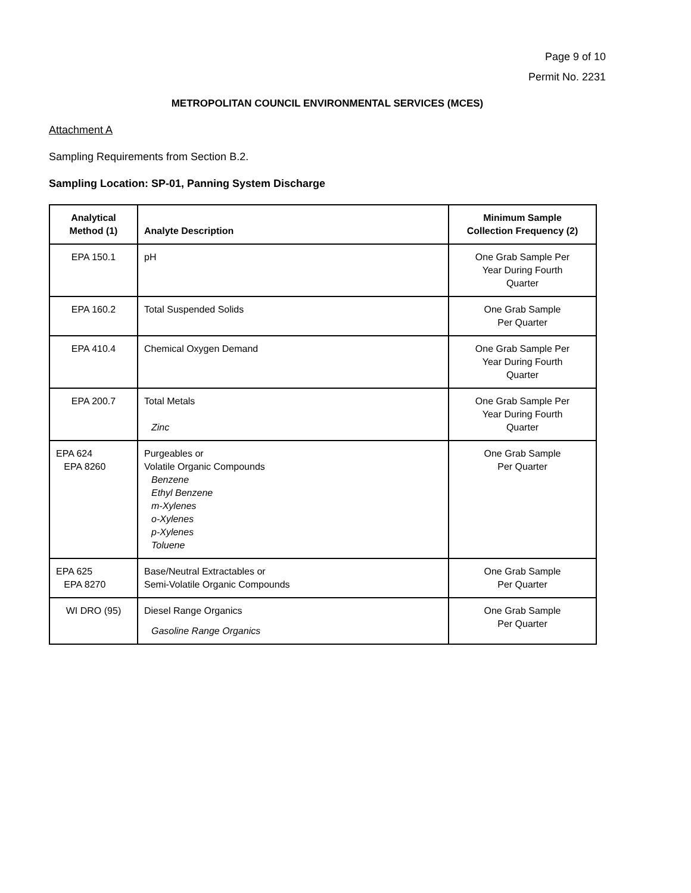Page 9 of 10
Permit No. 2231
METROPOLITAN COUNCIL ENVIRONMENTAL SERVICES (MCES)
Attachment A
Sampling Requirements from Section B.2.
Sampling Location: SP-01, Panning System Discharge
| Analytical Method (1) | Analyte Description | Minimum Sample Collection Frequency (2) |
| --- | --- | --- |
| EPA 150.1 | pH | One Grab Sample Per Year During Fourth Quarter |
| EPA 160.2 | Total Suspended Solids | One Grab Sample Per Quarter |
| EPA 410.4 | Chemical Oxygen Demand | One Grab Sample Per Year During Fourth Quarter |
| EPA 200.7 | Total Metals Zinc | One Grab Sample Per Year During Fourth Quarter |
| EPA 624 EPA 8260 | Purgeables or Volatile Organic Compounds Benzene Ethyl Benzene m-Xylenes o-Xylenes p-Xylenes Toluene | One Grab Sample Per Quarter |
| EPA 625 EPA 8270 | Base/Neutral Extractables or Semi-Volatile Organic Compounds | One Grab Sample Per Quarter |
| WI DRO (95) | Diesel Range Organics Gasoline Range Organics | One Grab Sample Per Quarter |